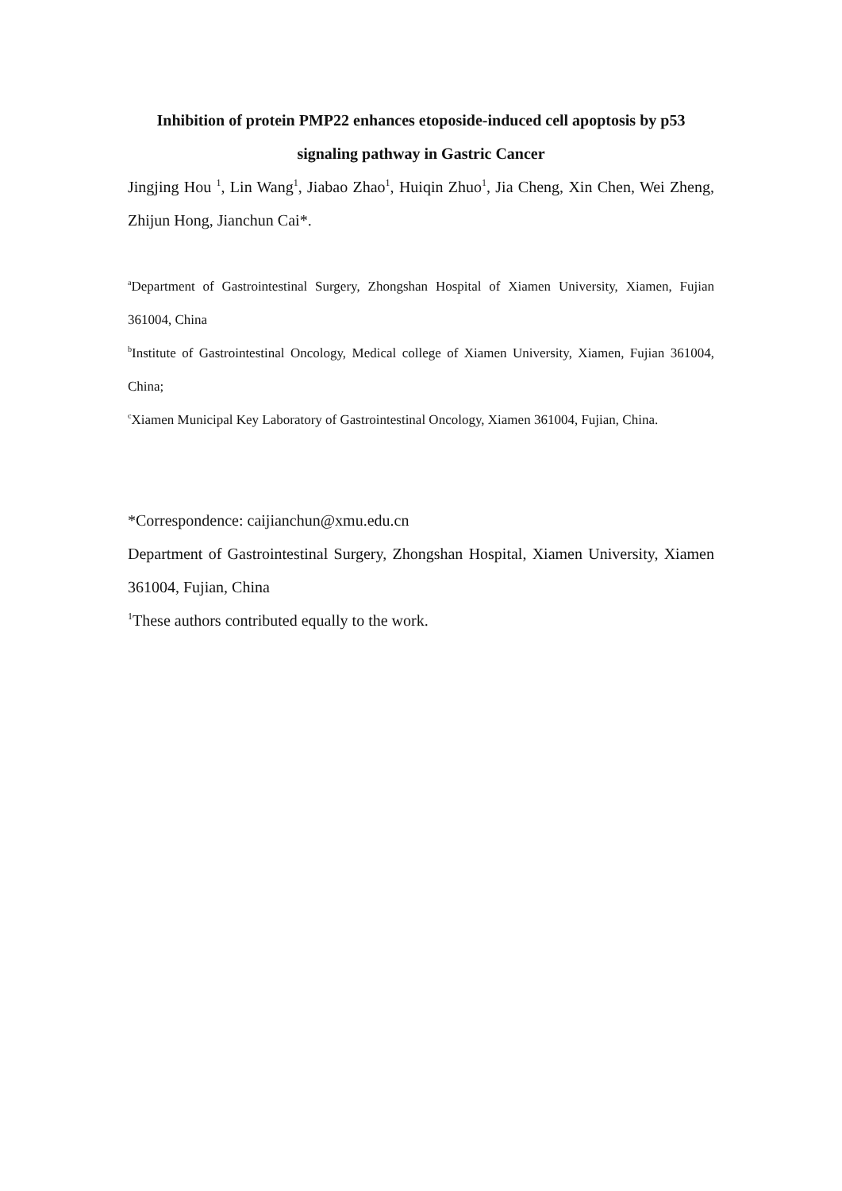Inhibition of protein PMP22 enhances etoposide-induced cell apoptosis by p53 signaling pathway in Gastric Cancer
Jingjing Hou <sup>1</sup>, Lin Wang<sup>1</sup>, Jiabao Zhao<sup>1</sup>, Huiqin Zhuo<sup>1</sup>, Jia Cheng, Xin Chen, Wei Zheng, Zhijun Hong, Jianchun Cai*.
<sup>a</sup> Department of Gastrointestinal Surgery, Zhongshan Hospital of Xiamen University, Xiamen, Fujian 361004, China
<sup>b</sup> Institute of Gastrointestinal Oncology, Medical college of Xiamen University, Xiamen, Fujian 361004, China;
<sup>c</sup> Xiamen Municipal Key Laboratory of Gastrointestinal Oncology, Xiamen 361004, Fujian, China.
*Correspondence: caijianchun@xmu.edu.cn
Department of Gastrointestinal Surgery, Zhongshan Hospital, Xiamen University, Xiamen 361004, Fujian, China
<sup>1</sup> These authors contributed equally to the work.